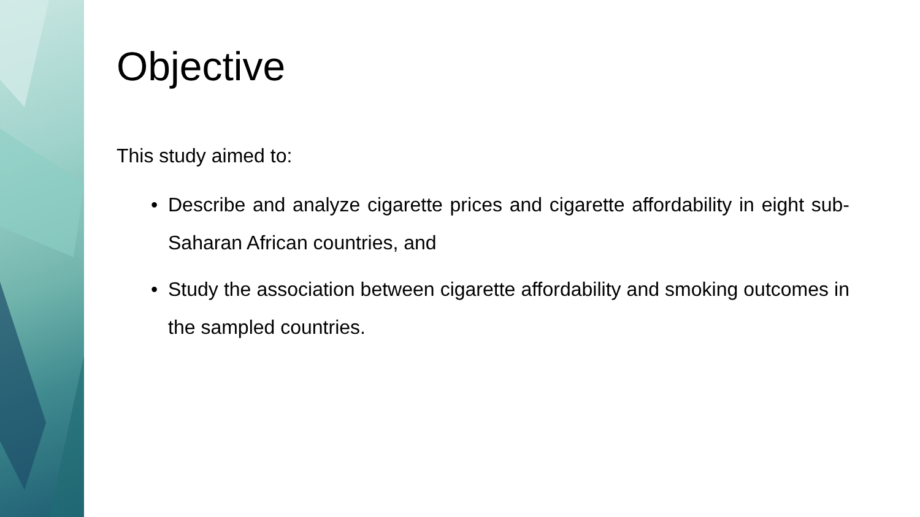Objective
This study aimed to:
• Describe and analyze cigarette prices and cigarette affordability in eight sub-Saharan African countries, and
• Study the association between cigarette affordability and smoking outcomes in the sampled countries.